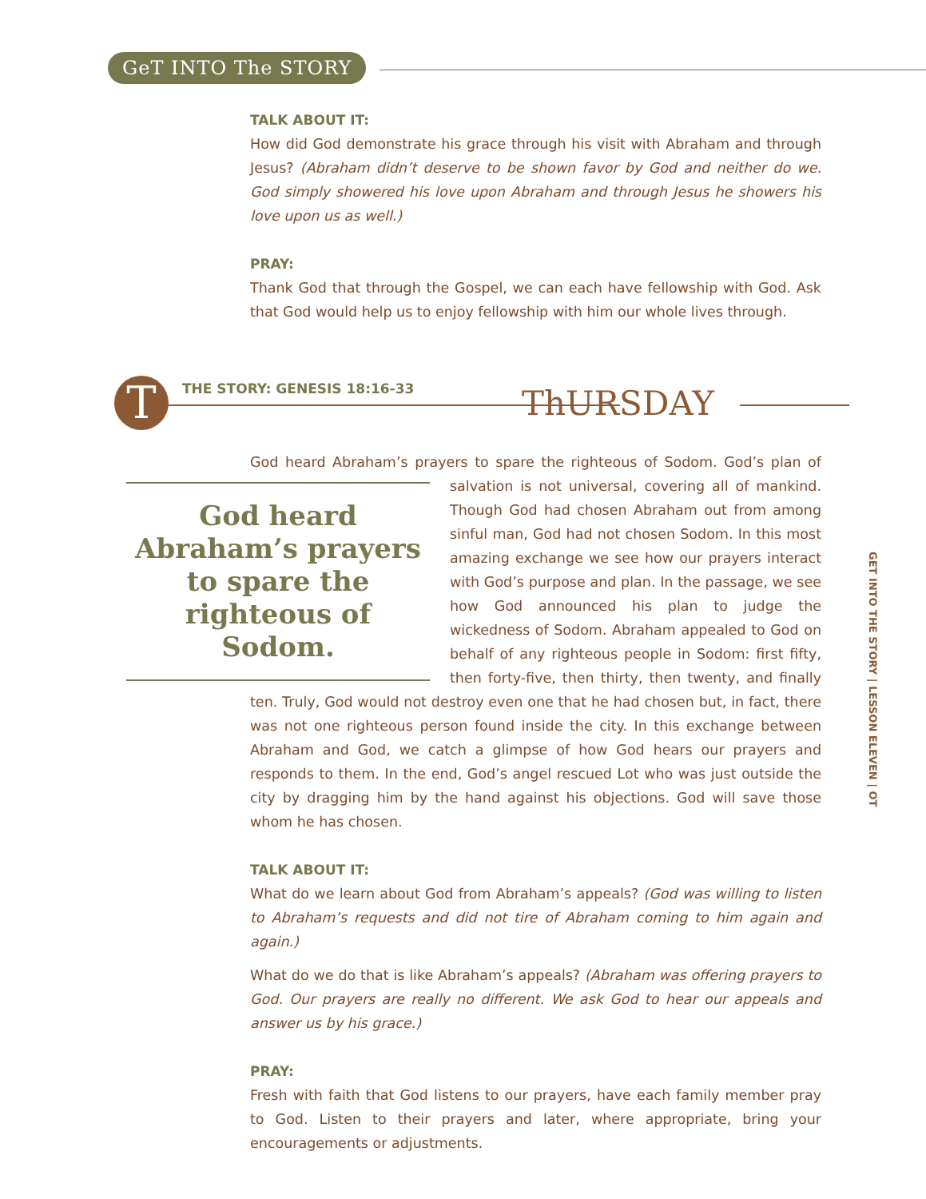GeT INTO The STORY
TALK ABOUT IT:
How did God demonstrate his grace through his visit with Abraham and through Jesus? (Abraham didn’t deserve to be shown favor by God and neither do we. God simply showered his love upon Abraham and through Jesus he showers his love upon us as well.)
PRAY:
Thank God that through the Gospel, we can each have fellowship with God. Ask that God would help us to enjoy fellowship with him our whole lives through.
T THE STORY: GENESIS 18:16-33 ThURSDAY
God heard Abraham’s prayers to spare the righteous of Sodom. God’s plan of God heard Abraham’s prayers to spare the righteous of Sodom. salvation is not universal, covering all of mankind. Though God had chosen Abraham out from among sinful man, God had not chosen Sodom. In this most amazing exchange we see how our prayers interact with God’s purpose and plan. In the passage, we see how God announced his plan to judge the wickedness of Sodom. Abraham appealed to God on behalf of any righteous people in Sodom: first fifty, then forty-five, then thirty, then twenty, and finally ten. Truly, God would not destroy even one that he had chosen but, in fact, there was not one righteous person found inside the city. In this exchange between Abraham and God, we catch a glimpse of how God hears our prayers and responds to them. In the end, God’s angel rescued Lot who was just outside the city by dragging him by the hand against his objections. God will save those whom he has chosen.
TALK ABOUT IT:
What do we learn about God from Abraham’s appeals? (God was willing to listen to Abraham’s requests and did not tire of Abraham coming to him again and again.)
What do we do that is like Abraham’s appeals? (Abraham was offering prayers to God. Our prayers are really no different. We ask God to hear our appeals and answer us by his grace.)
PRAY:
Fresh with faith that God listens to our prayers, have each family member pray to God. Listen to their prayers and later, where appropriate, bring your encouragements or adjustments.
GET INTO THE STORY | LESSON ELEVEN | OT